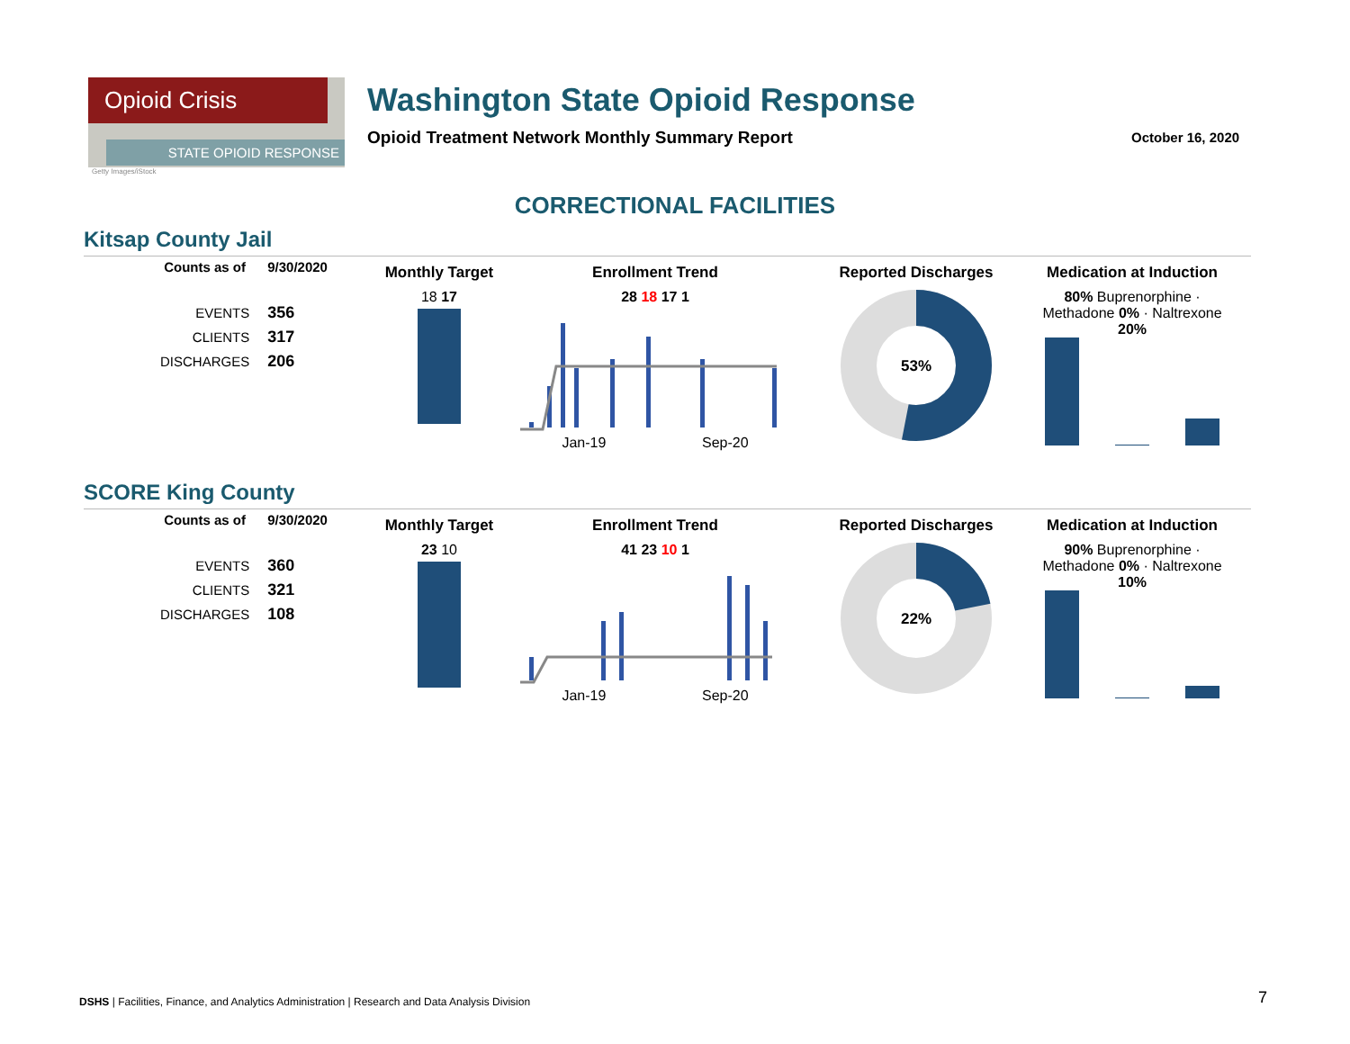Opioid Crisis
STATE OPIOID RESPONSE
Getty Images/iStock
Washington State Opioid Response
Opioid Treatment Network Monthly Summary Report
October 16, 2020
CORRECTIONAL FACILITIES
Kitsap County Jail
| Counts as of | 9/30/2020 |
| --- | --- |
| EVENTS | 356 |
| CLIENTS | 317 |
| DISCHARGES | 206 |
Monthly Target
18 17
Enrollment Trend
28 18 17 1
Jan-19 Sep-20
Reported Discharges
53%
Medication at Induction
80% Buprenorphine · Methadone 0% · Naltrexone 20%
SCORE King County
| Counts as of | 9/30/2020 |
| --- | --- |
| EVENTS | 360 |
| CLIENTS | 321 |
| DISCHARGES | 108 |
Monthly Target
23 10
Enrollment Trend
41 23 10 1
Jan-19 Sep-20
Reported Discharges
22%
Medication at Induction
90% Buprenorphine · Methadone 0% · Naltrexone 10%
DSHS | Facilities, Finance, and Analytics Administration | Research and Data Analysis Division
7